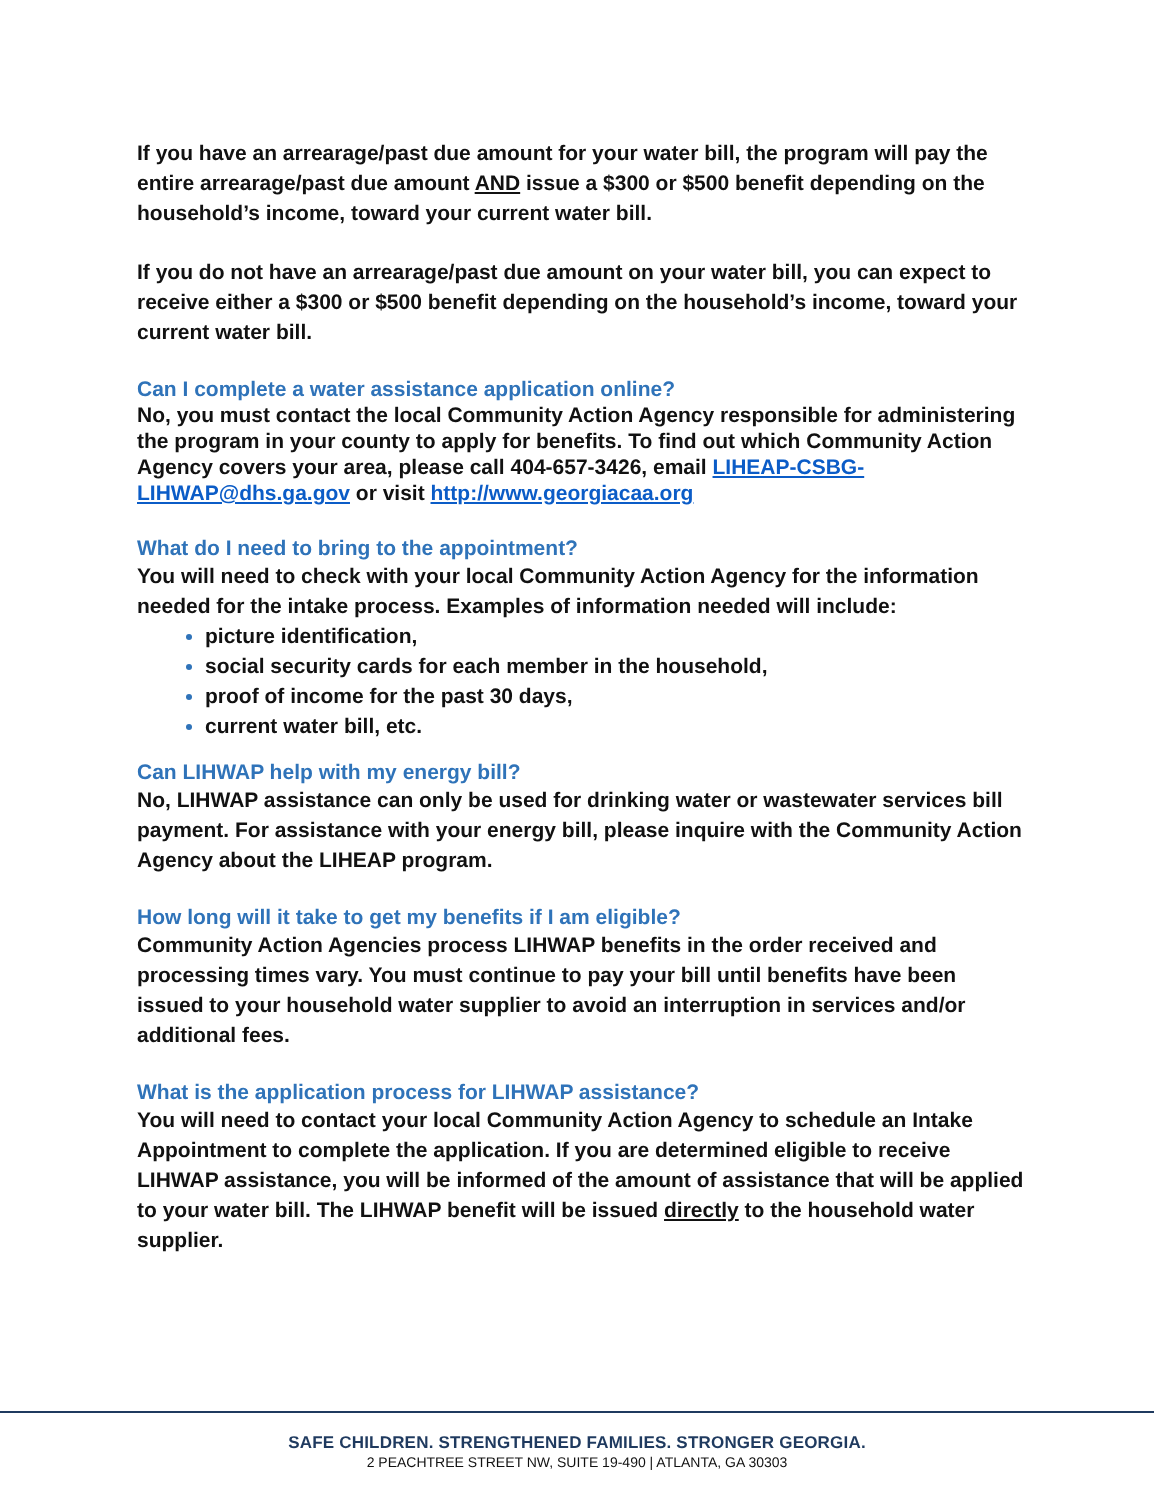If you have an arrearage/past due amount for your water bill, the program will pay the entire arrearage/past due amount AND issue a $300 or $500 benefit depending on the household’s income, toward your current water bill.
If you do not have an arrearage/past due amount on your water bill, you can expect to receive either a $300 or $500 benefit depending on the household’s income, toward your current water bill.
Can I complete a water assistance application online?
No, you must contact the local Community Action Agency responsible for administering the program in your county to apply for benefits. To find out which Community Action Agency covers your area, please call 404-657-3426, email LIHEAP-CSBG-LIHWAP@dhs.ga.gov or visit http://www.georgiacaa.org
What do I need to bring to the appointment?
You will need to check with your local Community Action Agency for the information needed for the intake process. Examples of information needed will include:
picture identification,
social security cards for each member in the household,
proof of income for the past 30 days,
current water bill, etc.
Can LIHWAP help with my energy bill?
No, LIHWAP assistance can only be used for drinking water or wastewater services bill payment. For assistance with your energy bill, please inquire with the Community Action Agency about the LIHEAP program.
How long will it take to get my benefits if I am eligible?
Community Action Agencies process LIHWAP benefits in the order received and processing times vary. You must continue to pay your bill until benefits have been issued to your household water supplier to avoid an interruption in services and/or additional fees.
What is the application process for LIHWAP assistance?
You will need to contact your local Community Action Agency to schedule an Intake Appointment to complete the application. If you are determined eligible to receive LIHWAP assistance, you will be informed of the amount of assistance that will be applied to your water bill. The LIHWAP benefit will be issued directly to the household water supplier.
SAFE CHILDREN. STRENGTHENED FAMILIES. STRONGER GEORGIA.
2 PEACHTREE STREET NW, SUITE 19-490 | ATLANTA, GA 30303